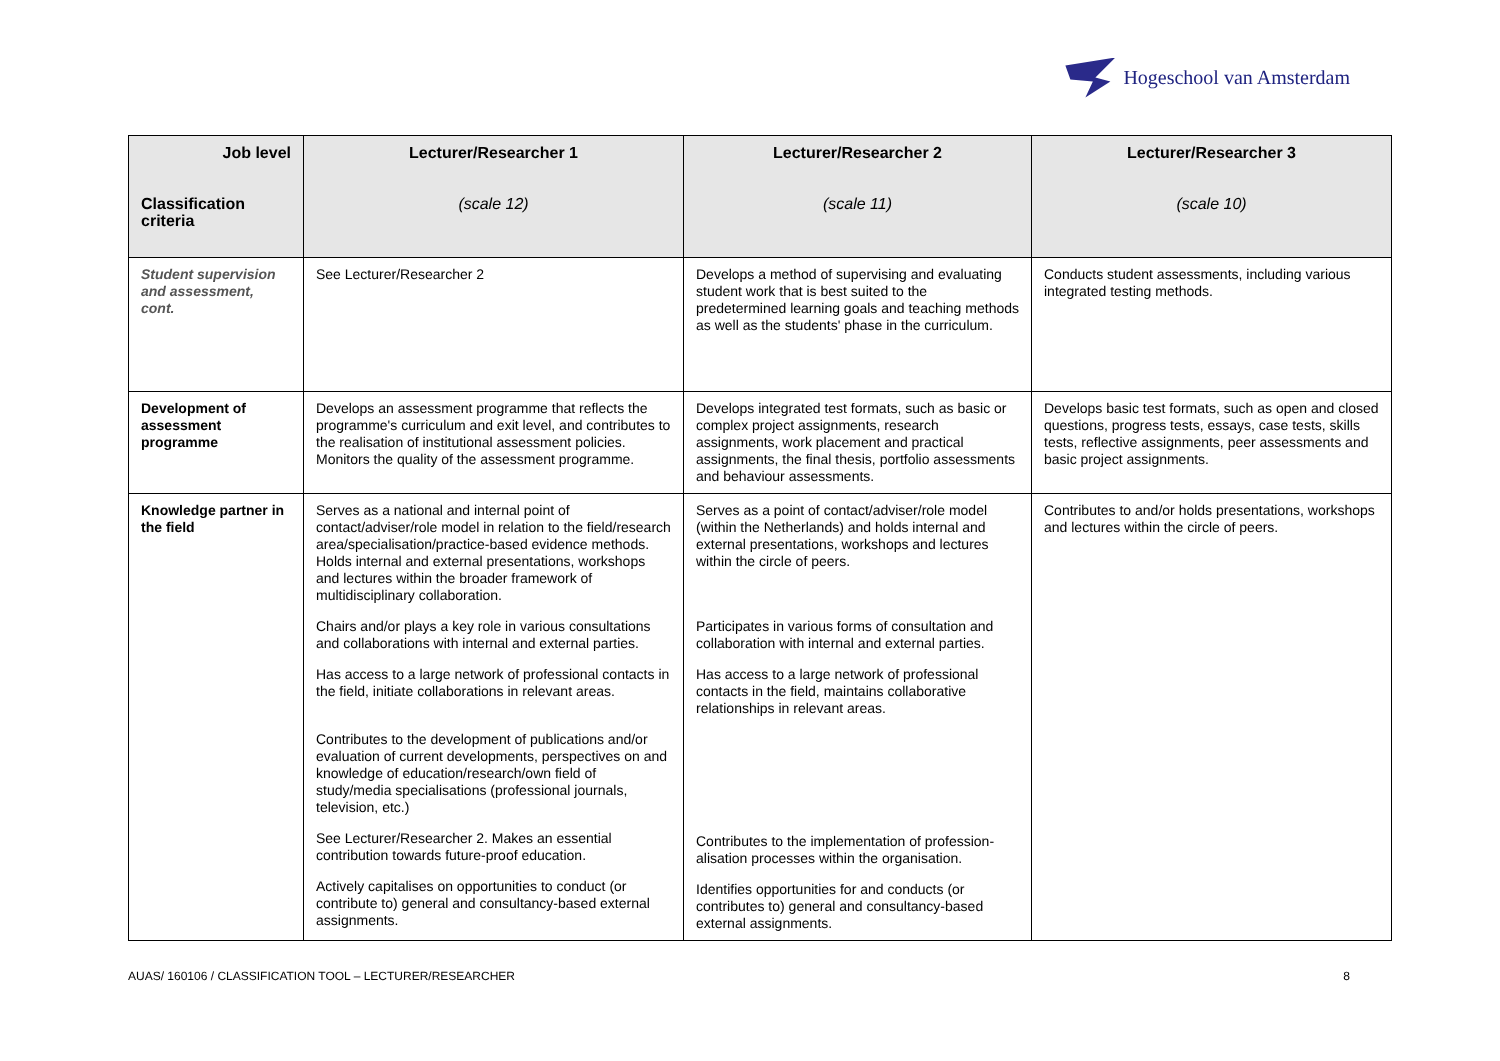Hogeschool van Amsterdam
| Job level Classification criteria | Lecturer/Researcher 1 (scale 12) | Lecturer/Researcher 2 (scale 11) | Lecturer/Researcher 3 (scale 10) |
| --- | --- | --- | --- |
| Student supervision and assessment, cont. | See Lecturer/Researcher 2 | Develops a method of supervising and evaluating student work that is best suited to the predetermined learning goals and teaching methods as well as the students' phase in the curriculum. | Conducts student assessments, including various integrated testing methods. |
| Development of assessment programme | Develops an assessment programme that reflects the programme's curriculum and exit level, and contributes to the realisation of institutional assessment policies. Monitors the quality of the assessment programme. | Develops integrated test formats, such as basic or complex project assignments, research assignments, work placement and practical assignments, the final thesis, portfolio assessments and behaviour assessments. | Develops basic test formats, such as open and closed questions, progress tests, essays, case tests, skills tests, reflective assignments, peer assessments and basic project assignments. |
| Knowledge partner in the field | Serves as a national and internal point of contact/adviser/role model in relation to the field/research area/specialisation/practice-based evidence methods. Holds internal and external presentations, workshops and lectures within the broader framework of multidisciplinary collaboration. Chairs and/or plays a key role in various consultations and collaborations with internal and external parties. Has access to a large network of professional contacts in the field, initiate collaborations in relevant areas. Contributes to the development of publications and/or evaluation of current developments, perspectives on and knowledge of education/research/own field of study/media specialisations (professional journals, television, etc.) See Lecturer/Researcher 2. Makes an essential contribution towards future-proof education. Actively capitalises on opportunities to conduct (or contribute to) general and consultancy-based external assignments. | Serves as a point of contact/adviser/role model (within the Netherlands) and holds internal and external presentations, workshops and lectures within the circle of peers. Participates in various forms of consultation and collaboration with internal and external parties. Has access to a large network of professional contacts in the field, maintains collaborative relationships in relevant areas. Contributes to the implementation of profession-alisation processes within the organisation. Identifies opportunities for and conducts (or contributes to) general and consultancy-based external assignments. | Contributes to and/or holds presentations, workshops and lectures within the circle of peers. |
AUAS/ 160106 / CLASSIFICATION TOOL – LECTURER/RESEARCHER 8